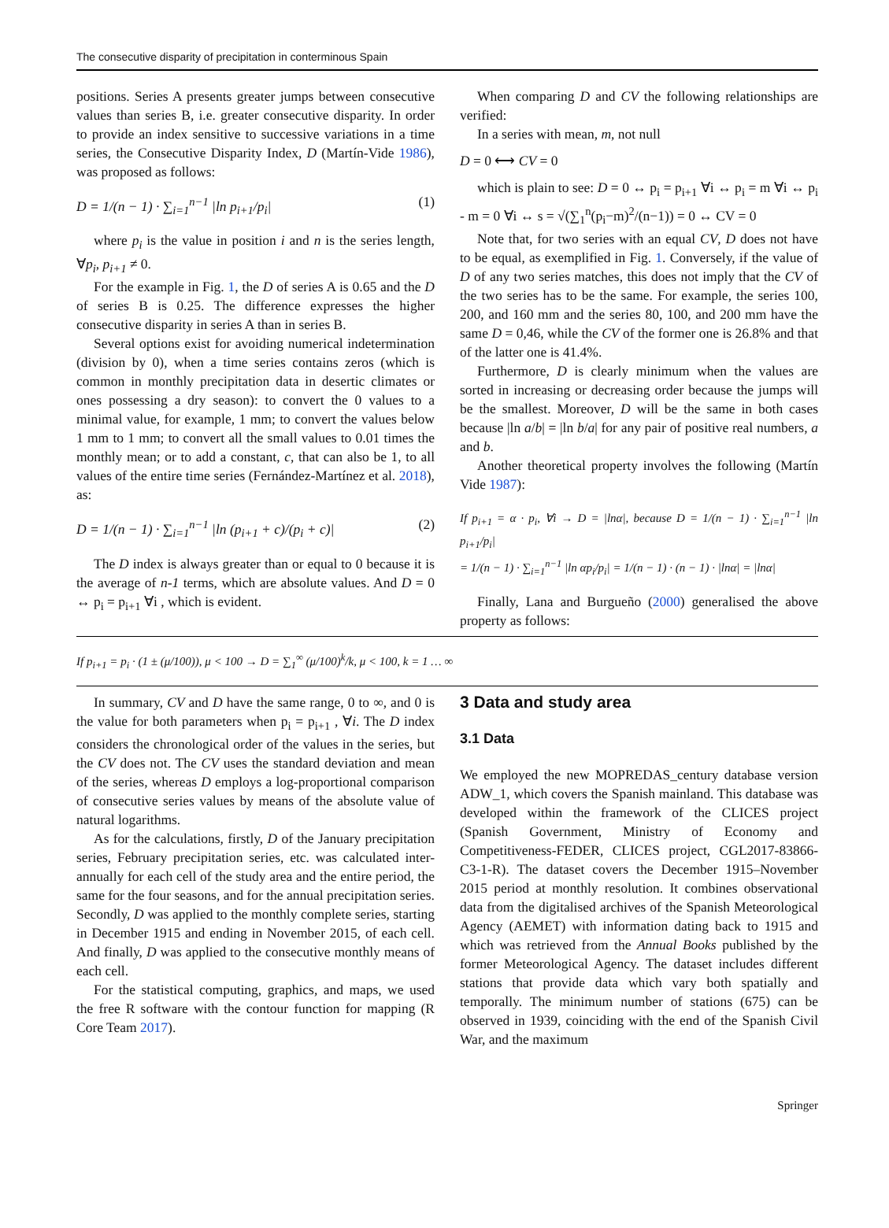The consecutive disparity of precipitation in conterminous Spain
positions. Series A presents greater jumps between consecutive values than series B, i.e. greater consecutive disparity. In order to provide an index sensitive to successive variations in a time series, the Consecutive Disparity Index, D (Martín-Vide 1986), was proposed as follows:
D = 1/(n − 1) · ∑<sub>i=1</sub><sup>n−1</sup> |ln p<sub>i+1</sub>/p<sub>i</sub>| (1)
where p<sub>i</sub> is the value in position i and n is the series length, ∀p<sub>i</sub>, p<sub>i+1</sub> ≠ 0.
For the example in Fig. 1, the D of series A is 0.65 and the D of series B is 0.25. The difference expresses the higher consecutive disparity in series A than in series B.
Several options exist for avoiding numerical indetermination (division by 0), when a time series contains zeros (which is common in monthly precipitation data in desertic climates or ones possessing a dry season): to convert the 0 values to a minimal value, for example, 1 mm; to convert the values below 1 mm to 1 mm; to convert all the small values to 0.01 times the monthly mean; or to add a constant, c, that can also be 1, to all values of the entire time series (Fernández-Martínez et al. 2018), as:
D = 1/(n − 1) · ∑<sub>i=1</sub><sup>n−1</sup> |ln (p<sub>i+1</sub> + c)/(p<sub>i</sub> + c)| (2)
The D index is always greater than or equal to 0 because it is the average of n-1 terms, which are absolute values. And D = 0 ↔ p<sub>i</sub> = p<sub>i+1</sub> ∀i , which is evident.
When comparing D and CV the following relationships are verified:
In a series with mean, m, not null
D = 0 ⟷ CV = 0
which is plain to see: D = 0 ↔ p<sub>i</sub> = p<sub>i+1</sub> ∀i ↔ p<sub>i</sub> = m ∀i ↔ p<sub>i</sub> - m = 0 ∀i ↔ s = √(∑<sub>1</sub><sup>n</sup>(p<sub>i</sub>−m)<sup>2</sup>/(n−1)) = 0 ↔ CV = 0
Note that, for two series with an equal CV, D does not have to be equal, as exemplified in Fig. 1. Conversely, if the value of D of any two series matches, this does not imply that the CV of the two series has to be the same. For example, the series 100, 200, and 160 mm and the series 80, 100, and 200 mm have the same D = 0,46, while the CV of the former one is 26.8% and that of the latter one is 41.4%.
Furthermore, D is clearly minimum when the values are sorted in increasing or decreasing order because the jumps will be the smallest. Moreover, D will be the same in both cases because |ln a/b| = |ln b/a| for any pair of positive real numbers, a and b.
Another theoretical property involves the following (Martín Vide 1987):
If p<sub>i+1</sub> = α · p<sub>i</sub>, ∀i → D = |lnα|, because D = 1/(n − 1) · ∑<sub>i=1</sub><sup>n−1</sup> |ln p<sub>i+1</sub>/p<sub>i</sub>|
= 1/(n − 1) · ∑<sub>i=1</sub><sup>n−1</sup> |ln αp<sub>i</sub>/p<sub>i</sub>| = 1/(n − 1) · (n − 1) · |lnα| = |lnα|
Finally, Lana and Burgueño (2000) generalised the above property as follows:
If p<sub>i+1</sub> = p<sub>i</sub> · (1 ± (μ/100)), μ < 100 → D = ∑<sub>1</sub><sup>∞</sup> (μ/100)<sup>k</sup>/k, μ < 100, k = 1 … ∞
In summary, CV and D have the same range, 0 to ∞, and 0 is the value for both parameters when p<sub>i</sub> = p<sub>i+1</sub> , ∀i. The D index considers the chronological order of the values in the series, but the CV does not. The CV uses the standard deviation and mean of the series, whereas D employs a log-proportional comparison of consecutive series values by means of the absolute value of natural logarithms.
As for the calculations, firstly, D of the January precipitation series, February precipitation series, etc. was calculated inter-annually for each cell of the study area and the entire period, the same for the four seasons, and for the annual precipitation series. Secondly, D was applied to the monthly complete series, starting in December 1915 and ending in November 2015, of each cell. And finally, D was applied to the consecutive monthly means of each cell.
For the statistical computing, graphics, and maps, we used the free R software with the contour function for mapping (R Core Team 2017).
3 Data and study area
3.1 Data
We employed the new MOPREDAS_century database version ADW_1, which covers the Spanish mainland. This database was developed within the framework of the CLICES project (Spanish Government, Ministry of Economy and Competitiveness-FEDER, CLICES project, CGL2017-83866-C3-1-R). The dataset covers the December 1915–November 2015 period at monthly resolution. It combines observational data from the digitalised archives of the Spanish Meteorological Agency (AEMET) with information dating back to 1915 and which was retrieved from the Annual Books published by the former Meteorological Agency. The dataset includes different stations that provide data which vary both spatially and temporally. The minimum number of stations (675) can be observed in 1939, coinciding with the end of the Spanish Civil War, and the maximum
Springer